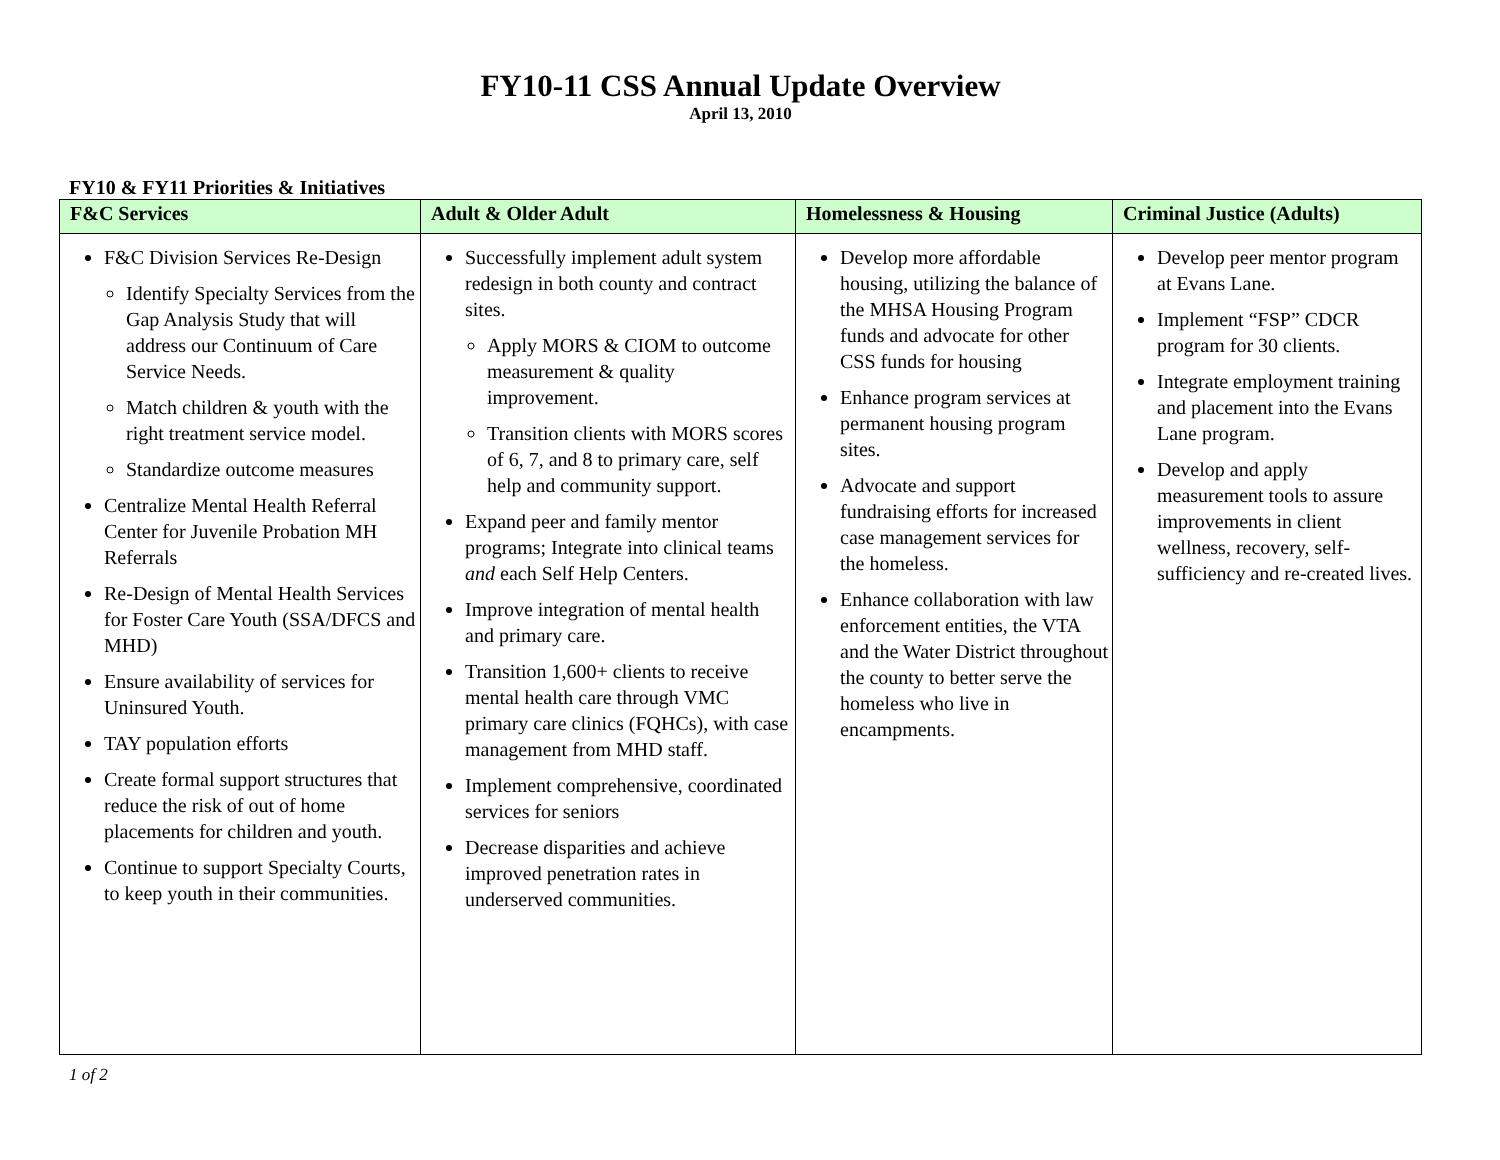FY10-11 CSS Annual Update Overview
April 13, 2010
FY10 & FY11 Priorities & Initiatives
| F&C Services | Adult & Older Adult | Homelessness & Housing | Criminal Justice (Adults) |
| --- | --- | --- | --- |
| F&C Division Services Re-Design Identify Specialty Services from the Gap Analysis Study that will address our Continuum of Care Service Needs. Match children & youth with the right treatment service model. Standardize outcome measures Centralize Mental Health Referral Center for Juvenile Probation MH Referrals Re-Design of Mental Health Services for Foster Care Youth (SSA/DFCS and MHD) Ensure availability of services for Uninsured Youth. TAY population efforts Create formal support structures that reduce the risk of out of home placements for children and youth. Continue to support Specialty Courts, to keep youth in their communities. | Successfully implement adult system redesign in both county and contract sites. Apply MORS & CIOM to outcome measurement & quality improvement. Transition clients with MORS scores of 6, 7, and 8 to primary care, self help and community support. Expand peer and family mentor programs; Integrate into clinical teams and each Self Help Centers. Improve integration of mental health and primary care. Transition 1,600+ clients to receive mental health care through VMC primary care clinics (FQHCs), with case management from MHD staff. Implement comprehensive, coordinated services for seniors Decrease disparities and achieve improved penetration rates in underserved communities. | Develop more affordable housing, utilizing the balance of the MHSA Housing Program funds and advocate for other CSS funds for housing Enhance program services at permanent housing program sites. Advocate and support fundraising efforts for increased case management services for the homeless. Enhance collaboration with law enforcement entities, the VTA and the Water District throughout the county to better serve the homeless who live in encampments. | Develop peer mentor program at Evans Lane. Implement “FSP” CDCR program for 30 clients. Integrate employment training and placement into the Evans Lane program. Develop and apply measurement tools to assure improvements in client wellness, recovery, self-sufficiency and re-created lives. |
1 of 2